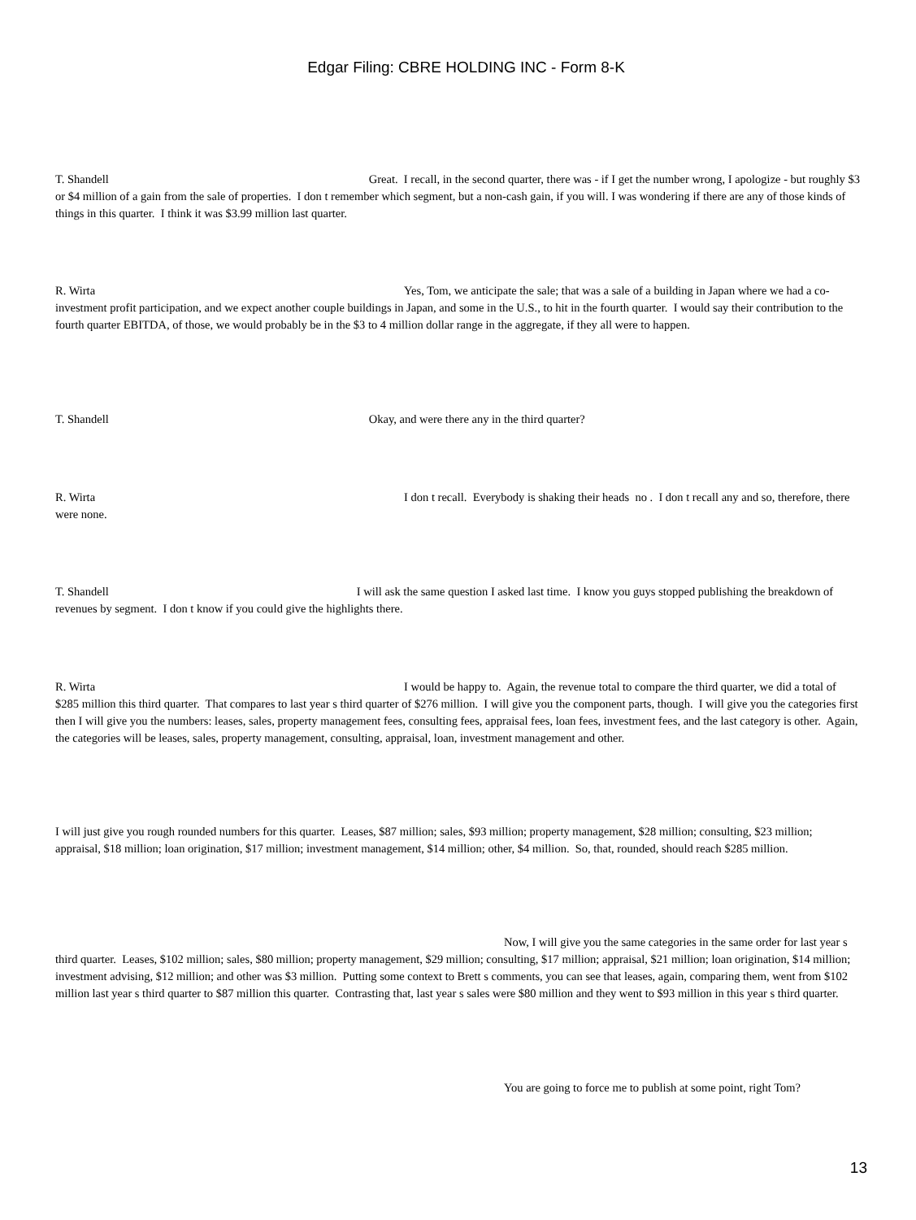Edgar Filing: CBRE HOLDING INC - Form 8-K
T. Shandell Great. I recall, in the second quarter, there was - if I get the number wrong, I apologize - but roughly $3 or $4 million of a gain from the sale of properties. I don t remember which segment, but a non-cash gain, if you will. I was wondering if there are any of those kinds of things in this quarter. I think it was $3.99 million last quarter.
R. Wirta Yes, Tom, we anticipate the sale; that was a sale of a building in Japan where we had a co-investment profit participation, and we expect another couple buildings in Japan, and some in the U.S., to hit in the fourth quarter. I would say their contribution to the fourth quarter EBITDA, of those, we would probably be in the $3 to 4 million dollar range in the aggregate, if they all were to happen.
T. Shandell Okay, and were there any in the third quarter?
R. Wirta I don t recall. Everybody is shaking their heads no . I don t recall any and so, therefore, there were none.
T. Shandell I will ask the same question I asked last time. I know you guys stopped publishing the breakdown of revenues by segment. I don t know if you could give the highlights there.
R. Wirta I would be happy to. Again, the revenue total to compare the third quarter, we did a total of $285 million this third quarter. That compares to last year s third quarter of $276 million. I will give you the component parts, though. I will give you the categories first then I will give you the numbers: leases, sales, property management fees, consulting fees, appraisal fees, loan fees, investment fees, and the last category is other. Again, the categories will be leases, sales, property management, consulting, appraisal, loan, investment management and other.
I will just give you rough rounded numbers for this quarter. Leases, $87 million; sales, $93 million; property management, $28 million; consulting, $23 million; appraisal, $18 million; loan origination, $17 million; investment management, $14 million; other, $4 million. So, that, rounded, should reach $285 million.
Now, I will give you the same categories in the same order for last year s third quarter. Leases, $102 million; sales, $80 million; property management, $29 million; consulting, $17 million; appraisal, $21 million; loan origination, $14 million; investment advising, $12 million; and other was $3 million. Putting some context to Brett s comments, you can see that leases, again, comparing them, went from $102 million last year s third quarter to $87 million this quarter. Contrasting that, last year s sales were $80 million and they went to $93 million in this year s third quarter.
You are going to force me to publish at some point, right Tom?
13